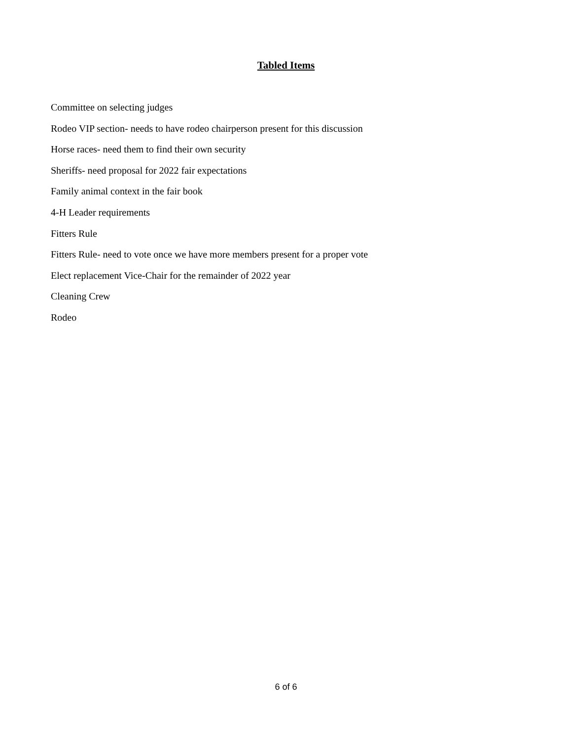Tabled Items
Committee on selecting judges
Rodeo VIP section- needs to have rodeo chairperson present for this discussion
Horse races- need them to find their own security
Sheriffs- need proposal for 2022 fair expectations
Family animal context in the fair book
4-H Leader requirements
Fitters Rule
Fitters Rule- need to vote once we have more members present for a proper vote
Elect replacement Vice-Chair for the remainder of 2022 year
Cleaning Crew
Rodeo
6 of 6